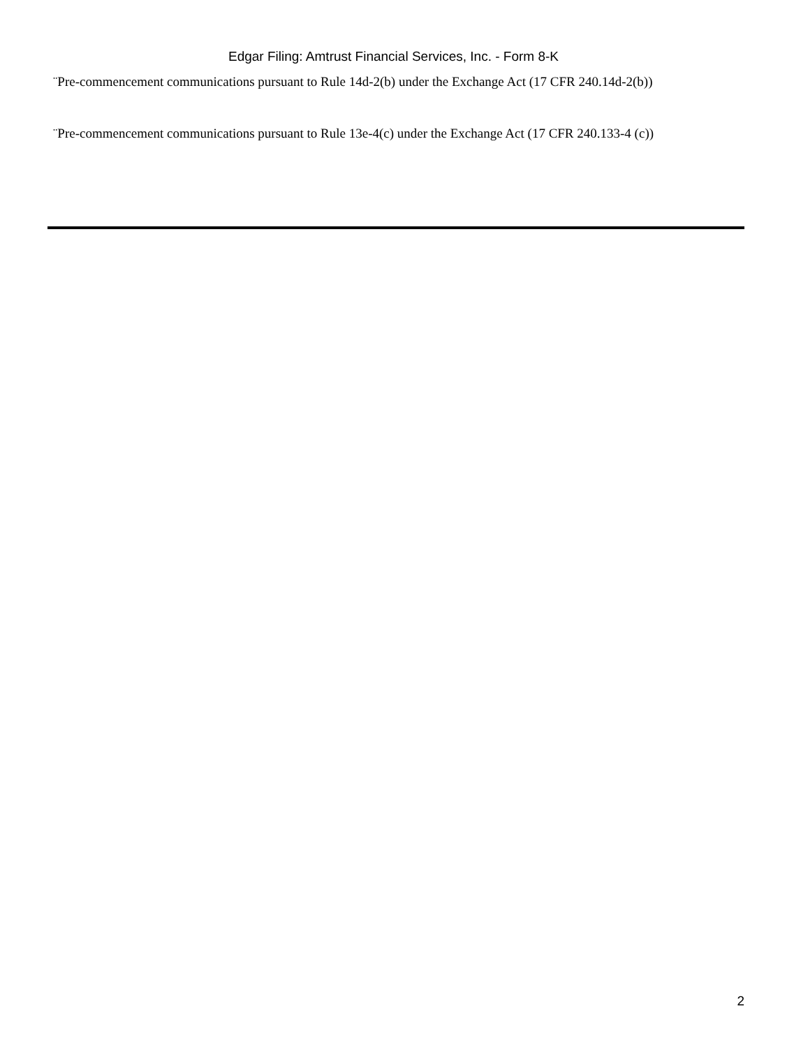Edgar Filing: Amtrust Financial Services, Inc. - Form 8-K
¨Pre-commencement communications pursuant to Rule 14d-2(b) under the Exchange Act (17 CFR 240.14d-2(b))
¨Pre-commencement communications pursuant to Rule 13e-4(c) under the Exchange Act (17 CFR 240.133-4 (c))
2